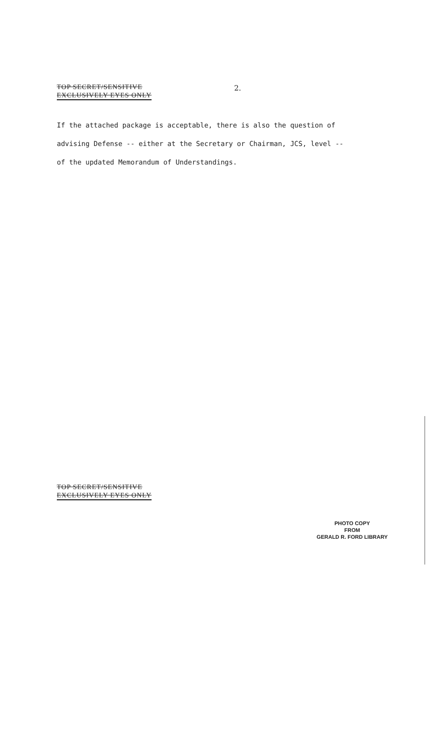TOP SECRET/SENSITIVE
EXCLUSIVELY EYES ONLY
2.
If the attached package is acceptable, there is also the question of
advising Defense -- either at the Secretary or Chairman, JCS, level --
of the updated Memorandum of Understandings.
TOP SECRET/SENSITIVE
EXCLUSIVELY EYES ONLY
PHOTO COPY
FROM
GERALD R. FORD LIBRARY